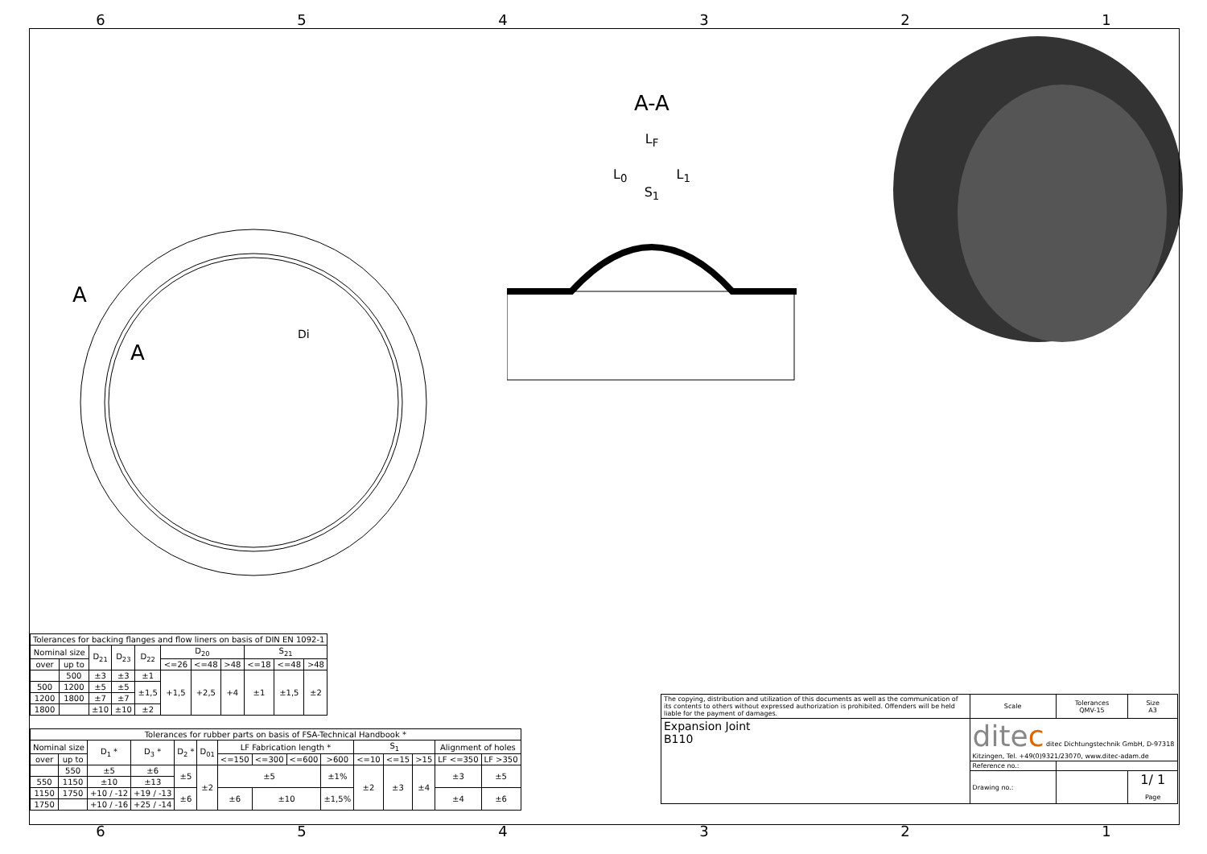654321
A
A
Di
A-A
L<sub>F</sub>
L<sub>0</sub> L<sub>1</sub>
S<sub>1</sub>
| Tolerances for backing flanges and flow liners on basis of DIN EN 1092-1 | | | | | | | | | | |
| Nominal size | | D<sub>21</sub> | D<sub>23</sub> | D<sub>22</sub> | D<sub>20</sub> | | | S<sub>21</sub> | | |
| over | up to | | | | <=26 | <=48 | >48 | <=18 | <=48 | >48 |
| | 500 | ±3 | ±3 | ±1 | +1,5 | +2,5 | +4 | ±1 | ±1,5 | ±2 |
| 500 | 1200 | ±5 | ±5 | ±1,5 | | | | | | |
| 1200 | 1800 | ±7 | ±7 | | | | | | | |
| 1800 | | ±10 | ±10 | ±2 | | | | | | |
| Tolerances for rubber parts on basis of FSA-Technical Handbook * | | | | | | | | | | | | | | |
| Nominal size | | D<sub>1</sub> * | D<sub>3</sub> * | D<sub>2</sub> * | D<sub>01</sub> | LF Fabrication length * | | | | S<sub>1</sub> | | | Alignment of holes | |
| over | up to | | | | | <=150 | <=300 | <=600 | >600 | <=10 | <=15 | >15 | LF <=350 | LF >350 |
| | 550 | ±5 | ±6 | ±5 | ±2 | ±5 | | | ±1% | ±2 | ±3 | ±4 | ±3 | ±5 |
| 550 | 1150 | ±10 | ±13 | | | | | | | | | | | |
| 1150 | 1750 | +10 / -12 | +19 / -13 | ±6 | | ±6 | ±10 | | ±1,5% | | | | ±4 | ±6 |
| 1750 | | +10 / -16 | +25 / -14 | | | | | | | | | | | |
| The copying, distribution and utilization of this documents as well as the communication of its contents to others without expressed authorization is prohibited. Offenders will be held liable for the payment of damages. | Scale | Tolerances QMV-15 | Size A3 |
| Expansion Joint B110 | dite c ditec Dichtungstechnik GmbH, D-97318 Kitzingen, Tel. +49(0)9321/23070, www.ditec-adam.de | | |
| | Reference no.: | | |
| | Drawing no.: | | 1/ 1 Page |
654321